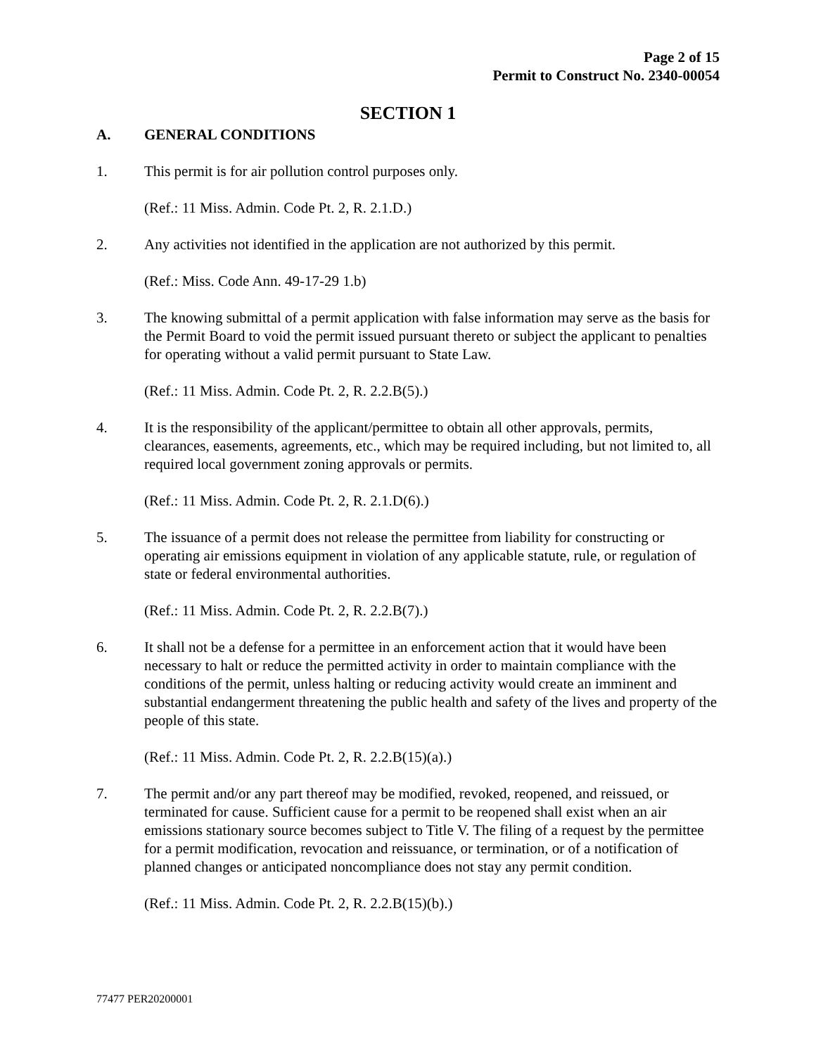Page 2 of 15
Permit to Construct No. 2340-00054
SECTION 1
A. GENERAL CONDITIONS
1. This permit is for air pollution control purposes only.
(Ref.: 11 Miss. Admin. Code Pt. 2, R. 2.1.D.)
2. Any activities not identified in the application are not authorized by this permit.
(Ref.: Miss. Code Ann. 49-17-29 1.b)
3. The knowing submittal of a permit application with false information may serve as the basis for the Permit Board to void the permit issued pursuant thereto or subject the applicant to penalties for operating without a valid permit pursuant to State Law.
(Ref.: 11 Miss. Admin. Code Pt. 2, R. 2.2.B(5).)
4. It is the responsibility of the applicant/permittee to obtain all other approvals, permits, clearances, easements, agreements, etc., which may be required including, but not limited to, all required local government zoning approvals or permits.
(Ref.: 11 Miss. Admin. Code Pt. 2, R. 2.1.D(6).)
5. The issuance of a permit does not release the permittee from liability for constructing or operating air emissions equipment in violation of any applicable statute, rule, or regulation of state or federal environmental authorities.
(Ref.: 11 Miss. Admin. Code Pt. 2, R. 2.2.B(7).)
6. It shall not be a defense for a permittee in an enforcement action that it would have been necessary to halt or reduce the permitted activity in order to maintain compliance with the conditions of the permit, unless halting or reducing activity would create an imminent and substantial endangerment threatening the public health and safety of the lives and property of the people of this state.
(Ref.: 11 Miss. Admin. Code Pt. 2, R. 2.2.B(15)(a).)
7. The permit and/or any part thereof may be modified, revoked, reopened, and reissued, or terminated for cause. Sufficient cause for a permit to be reopened shall exist when an air emissions stationary source becomes subject to Title V. The filing of a request by the permittee for a permit modification, revocation and reissuance, or termination, or of a notification of planned changes or anticipated noncompliance does not stay any permit condition.
(Ref.: 11 Miss. Admin. Code Pt. 2, R. 2.2.B(15)(b).)
77477 PER20200001